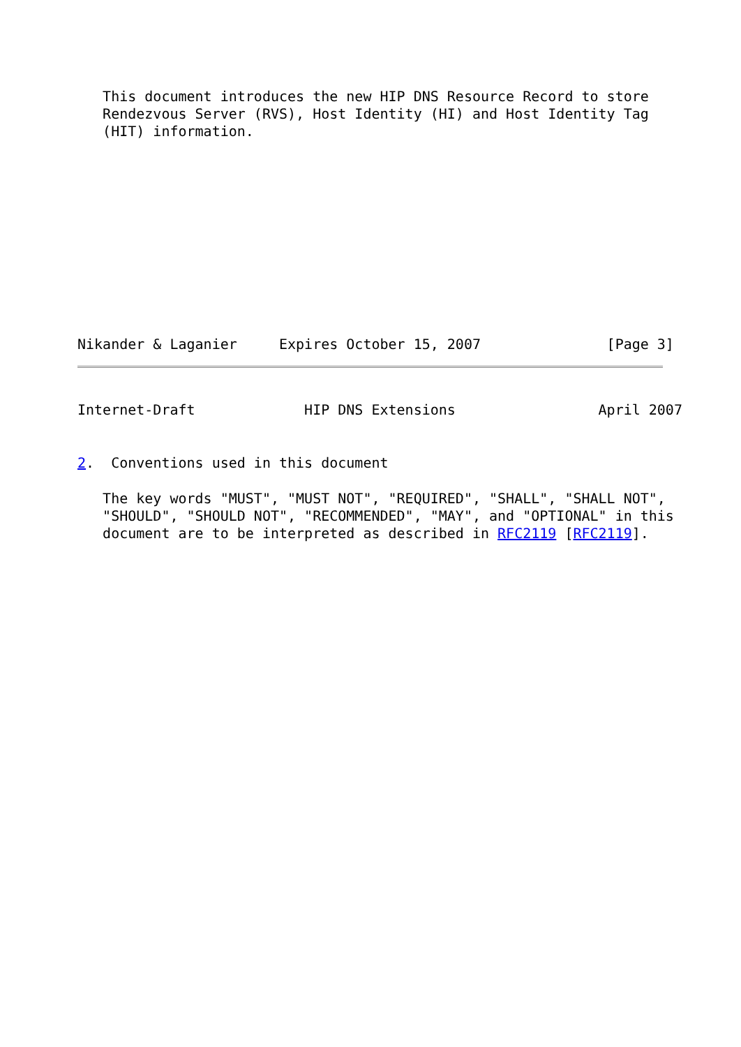This document introduces the new HIP DNS Resource Record to store
   Rendezvous Server (RVS), Host Identity (HI) and Host Identity Tag
   (HIT) information.
Nikander & Laganier     Expires October 15, 2007               [Page 3]
Internet-Draft             HIP DNS Extensions                 April 2007
2.  Conventions used in this document
   The key words "MUST", "MUST NOT", "REQUIRED", "SHALL", "SHALL NOT",
   "SHOULD", "SHOULD NOT", "RECOMMENDED", "MAY", and "OPTIONAL" in this
   document are to be interpreted as described in RFC2119 [RFC2119].